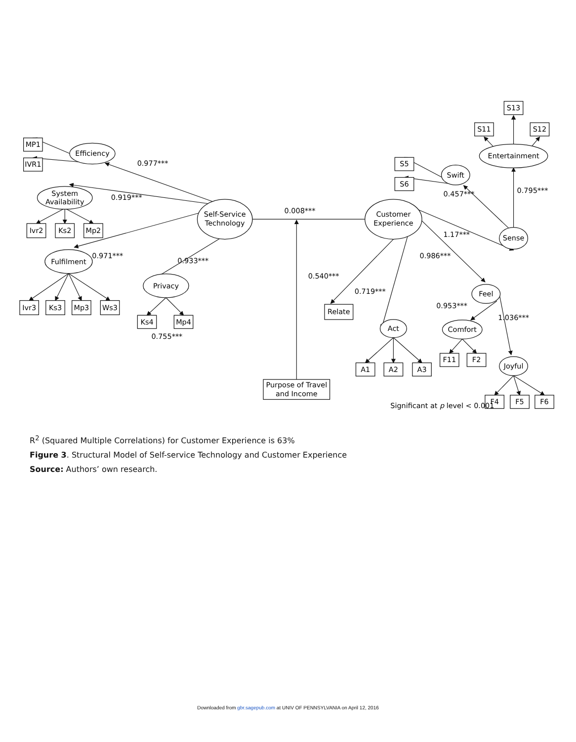Efficiency
System
Availability
Fulfilment
Self-Service
Technology
Privacy
Customer
Experience
Act
Sense
Entertainment
Swift
Feel
Comfort
Joyful
MP1
IVR1
Mp2
Ks2
Ivr2
Ws3
Mp3
Ks3
Ivr3
Mp4
Ks4
Purpose of Travel
and Income
Relate
A1
A2
A3
S11
S12
S13
S5
S6
F11
F2
F4
F5
F6
0.977***
0.919***
0.971***
0.933***
0.755***
0.008***
0.540***
0.719***
0.986***
1.17***
0.457***
0.795***
0.953***
1.036***
Significant at p level < 0.001
R<sup>2</sup> (Squared Multiple Correlations) for Customer Experience is 63%
Figure 3. Structural Model of Self-service Technology and Customer Experience
Source: Authors’ own research.
Downloaded from gbr.sagepub.com at UNIV OF PENNSYLVANIA on April 12, 2016